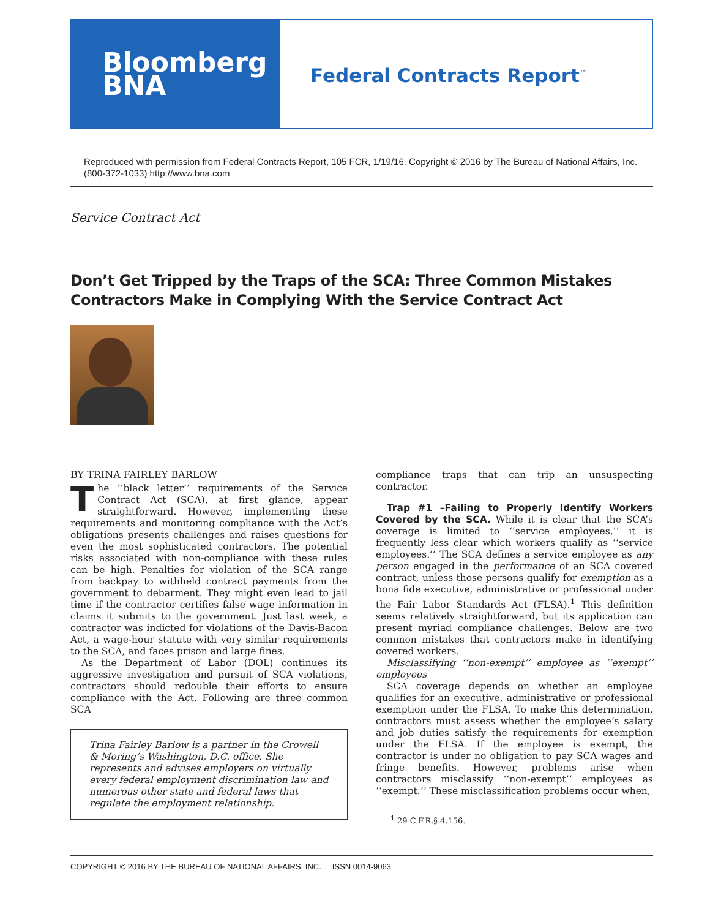Bloomberg
BNA
Federal Contracts Report<sup>™</sup>
Reproduced with permission from Federal Contracts Report, 105 FCR, 1/19/16. Copyright © 2016 by The Bureau of National Affairs, Inc. (800-372-1033) http://www.bna.com
Service Contract Act
Don’t Get Tripped by the Traps of the SCA: Three Common Mistakes Contractors Make in Complying With the Service Contract Act
BY TRINA FAIRLEY BARLOW
The ‘‘black letter’’ requirements of the Service Contract Act (SCA), at first glance, appear straightforward. However, implementing these requirements and monitoring compliance with the Act’s obligations presents challenges and raises questions for even the most sophisticated contractors. The potential risks associated with non-compliance with these rules can be high. Penalties for violation of the SCA range from backpay to withheld contract payments from the government to debarment. They might even lead to jail time if the contractor certifies false wage information in claims it submits to the government. Just last week, a contractor was indicted for violations of the Davis-Bacon Act, a wage-hour statute with very similar requirements to the SCA, and faces prison and large fines.
As the Department of Labor (DOL) continues its aggressive investigation and pursuit of SCA violations, contractors should redouble their efforts to ensure compliance with the Act. Following are three common SCA
Trina Fairley Barlow is a partner in the Crowell & Moring’s Washington, D.C. office. She represents and advises employers on virtually every federal employment discrimination law and numerous other state and federal laws that regulate the employment relationship.
compliance traps that can trip an unsuspecting contractor.
Trap #1 –Failing to Properly Identify Workers Covered by the SCA. While it is clear that the SCA’s coverage is limited to ‘‘service employees,’’ it is frequently less clear which workers qualify as ‘‘service employees.’’ The SCA defines a service employee as any person engaged in the performance of an SCA covered contract, unless those persons qualify for exemption as a bona fide executive, administrative or professional under the Fair Labor Standards Act (FLSA).<sup>1</sup> This definition seems relatively straightforward, but its application can present myriad compliance challenges. Below are two common mistakes that contractors make in identifying covered workers.
Misclassifying ‘‘non-exempt’’ employee as ‘‘exempt’’ employees
SCA coverage depends on whether an employee qualifies for an executive, administrative or professional exemption under the FLSA. To make this determination, contractors must assess whether the employee’s salary and job duties satisfy the requirements for exemption under the FLSA. If the employee is exempt, the contractor is under no obligation to pay SCA wages and fringe benefits. However, problems arise when contractors misclassify ‘‘non-exempt’’ employees as ‘‘exempt.’’ These misclassification problems occur when,
<sup>1</sup> 29 C.F.R.§ 4.156.
COPYRIGHT © 2016 BY THE BUREAU OF NATIONAL AFFAIRS, INC. ISSN 0014-9063